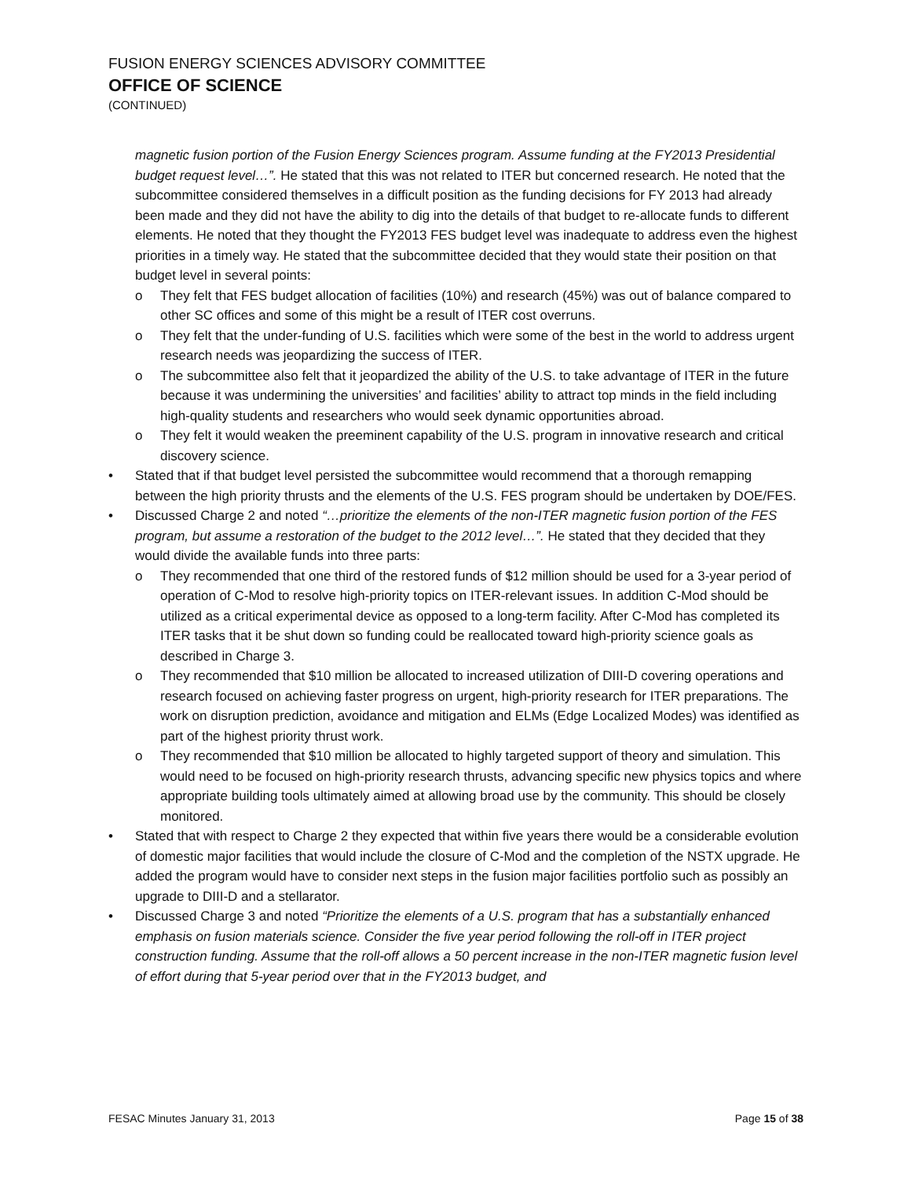FUSION ENERGY SCIENCES ADVISORY COMMITTEE
OFFICE OF SCIENCE
(CONTINUED)
magnetic fusion portion of the Fusion Energy Sciences program. Assume funding at the FY2013 Presidential budget request level…”. He stated that this was not related to ITER but concerned research. He noted that the subcommittee considered themselves in a difficult position as the funding decisions for FY 2013 had already been made and they did not have the ability to dig into the details of that budget to re-allocate funds to different elements. He noted that they thought the FY2013 FES budget level was inadequate to address even the highest priorities in a timely way. He stated that the subcommittee decided that they would state their position on that budget level in several points:
o They felt that FES budget allocation of facilities (10%) and research (45%) was out of balance compared to other SC offices and some of this might be a result of ITER cost overruns.
o They felt that the under-funding of U.S. facilities which were some of the best in the world to address urgent research needs was jeopardizing the success of ITER.
o The subcommittee also felt that it jeopardized the ability of the U.S. to take advantage of ITER in the future because it was undermining the universities’ and facilities’ ability to attract top minds in the field including high-quality students and researchers who would seek dynamic opportunities abroad.
o They felt it would weaken the preeminent capability of the U.S. program in innovative research and critical discovery science.
• Stated that if that budget level persisted the subcommittee would recommend that a thorough remapping between the high priority thrusts and the elements of the U.S. FES program should be undertaken by DOE/FES.
• Discussed Charge 2 and noted “…prioritize the elements of the non-ITER magnetic fusion portion of the FES program, but assume a restoration of the budget to the 2012 level…”. He stated that they decided that they would divide the available funds into three parts:
o They recommended that one third of the restored funds of $12 million should be used for a 3-year period of operation of C-Mod to resolve high-priority topics on ITER-relevant issues. In addition C-Mod should be utilized as a critical experimental device as opposed to a long-term facility. After C-Mod has completed its ITER tasks that it be shut down so funding could be reallocated toward high-priority science goals as described in Charge 3.
o They recommended that $10 million be allocated to increased utilization of DIII-D covering operations and research focused on achieving faster progress on urgent, high-priority research for ITER preparations. The work on disruption prediction, avoidance and mitigation and ELMs (Edge Localized Modes) was identified as part of the highest priority thrust work.
o They recommended that $10 million be allocated to highly targeted support of theory and simulation. This would need to be focused on high-priority research thrusts, advancing specific new physics topics and where appropriate building tools ultimately aimed at allowing broad use by the community. This should be closely monitored.
• Stated that with respect to Charge 2 they expected that within five years there would be a considerable evolution of domestic major facilities that would include the closure of C-Mod and the completion of the NSTX upgrade. He added the program would have to consider next steps in the fusion major facilities portfolio such as possibly an upgrade to DIII-D and a stellarator.
• Discussed Charge 3 and noted “Prioritize the elements of a U.S. program that has a substantially enhanced emphasis on fusion materials science. Consider the five year period following the roll-off in ITER project construction funding. Assume that the roll-off allows a 50 percent increase in the non-ITER magnetic fusion level of effort during that 5-year period over that in the FY2013 budget, and
FESAC Minutes January 31, 2013 Page 15 of 38